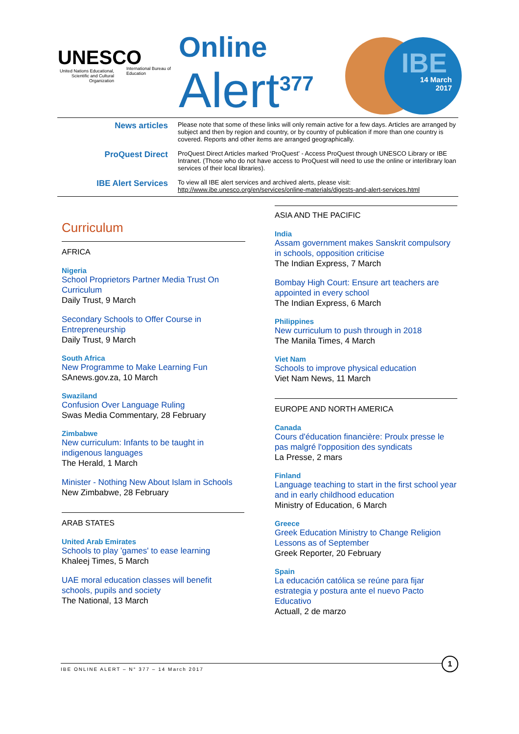UNESCO
United Nations Educational, Scientific and Cultural Organization
International Bureau of Education
Online
Alert<sup>377</sup>
IBE
14 March
2017
News articles
Please note that some of these links will only remain active for a few days. Articles are arranged by subject and then by region and country, or by country of publication if more than one country is covered. Reports and other items are arranged geographically.
ProQuest Direct
ProQuest Direct Articles marked ‘ProQuest’ - Access ProQuest through UNESCO Library or IBE Intranet. (Those who do not have access to ProQuest will need to use the online or interlibrary loan services of their local libraries).
IBE Alert Services
To view all IBE alert services and archived alerts, please visit:
http://www.ibe.unesco.org/en/services/online-materials/digests-and-alert-services.html
Curriculum
AFRICA
Nigeria
School Proprietors Partner Media Trust On Curriculum
Daily Trust, 9 March
Secondary Schools to Offer Course in Entrepreneurship
Daily Trust, 9 March
South Africa
New Programme to Make Learning Fun
SAnews.gov.za, 10 March
Swaziland
Confusion Over Language Ruling
Swas Media Commentary, 28 February
Zimbabwe
New curriculum: Infants to be taught in indigenous languages
The Herald, 1 March
Minister - Nothing New About Islam in Schools
New Zimbabwe, 28 February
ARAB STATES
United Arab Emirates
Schools to play 'games' to ease learning
Khaleej Times, 5 March
UAE moral education classes will benefit schools, pupils and society
The National, 13 March
ASIA AND THE PACIFIC
India
Assam government makes Sanskrit compulsory in schools, opposition criticise
The Indian Express, 7 March
Bombay High Court: Ensure art teachers are appointed in every school
The Indian Express, 6 March
Philippines
New curriculum to push through in 2018
The Manila Times, 4 March
Viet Nam
Schools to improve physical education
Viet Nam News, 11 March
EUROPE AND NORTH AMERICA
Canada
Cours d'éducation financière: Proulx presse le pas malgré l'opposition des syndicats
La Presse, 2 mars
Finland
Language teaching to start in the first school year and in early childhood education
Ministry of Education, 6 March
Greece
Greek Education Ministry to Change Religion Lessons as of September
Greek Reporter, 20 February
Spain
La educación católica se reúne para fijar estrategia y postura ante el nuevo Pacto Educativo
Actuall, 2 de marzo
IBE ONLINE ALERT – N° 377 – 14 March 2017
1